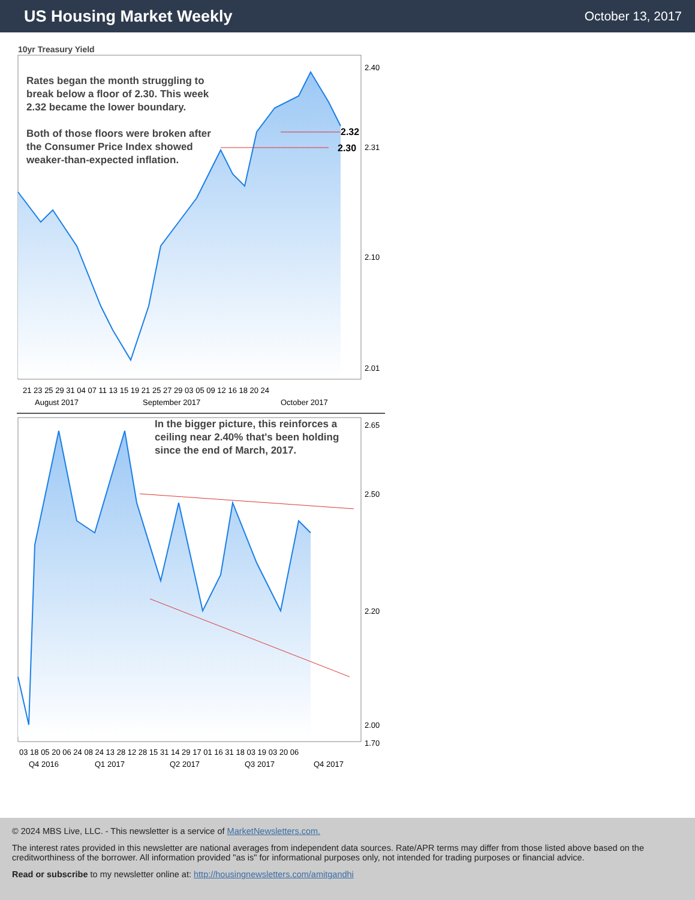US Housing Market Weekly
October 13, 2017
10yr Treasury Yield
2.40
2.31
2.10
2.01
2.32
2.30
21 23 25 29 31 04 07 11 13 15 19 21 25 27 29 03 05 09 12 16 18 20 24
August 2017
September 2017
October 2017
Rates began the month struggling to break below a floor of 2.30. This week 2.32 became the lower boundary.
Both of those floors were broken after the Consumer Price Index showed weaker-than-expected inflation.
2.65
2.50
2.20
2.00
1.70
03 18 05 20 06 24 08 24 13 28 12 28 15 31 14 29 17 01 16 31 18 03 19 03 20 06
Q4 2016
Q1 2017
Q2 2017
Q3 2017
Q4 2017
In the bigger picture, this reinforces a ceiling near 2.40% that's been holding since the end of March, 2017.
© 2024 MBS Live, LLC. - This newsletter is a service of MarketNewsletters.com.
The interest rates provided in this newsletter are national averages from independent data sources. Rate/APR terms may differ from those listed above based on the creditworthiness of the borrower. All information provided "as is" for informational purposes only, not intended for trading purposes or financial advice.
Read or subscribe to my newsletter online at: http://housingnewsletters.com/amitgandhi